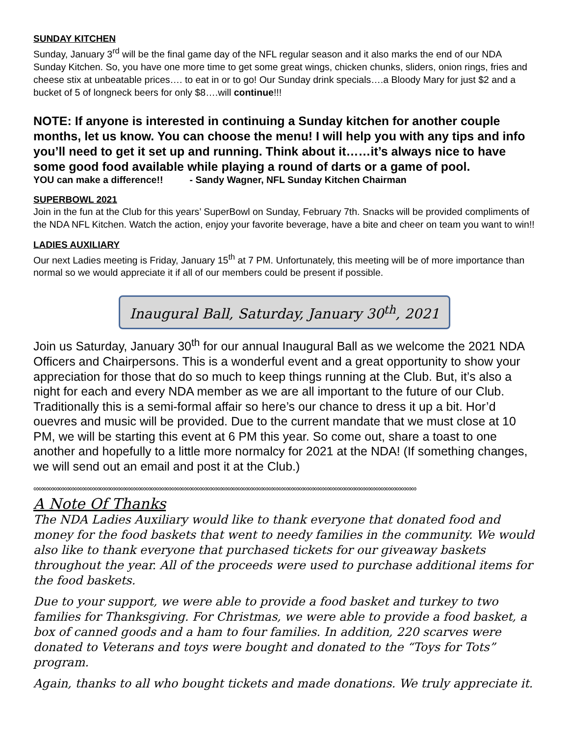SUNDAY KITCHEN
Sunday, January 3<sup>rd</sup> will be the final game day of the NFL regular season and it also marks the end of our NDA Sunday Kitchen. So, you have one more time to get some great wings, chicken chunks, sliders, onion rings, fries and cheese stix at unbeatable prices…. to eat in or to go! Our Sunday drink specials….a Bloody Mary for just $2 and a bucket of 5 of longneck beers for only $8….will continue!!!
NOTE: If anyone is interested in continuing a Sunday kitchen for another couple months, let us know. You can choose the menu! I will help you with any tips and info you’ll need to get it set up and running. Think about it……it’s always nice to have some good food available while playing a round of darts or a game of pool.
YOU can make a difference!! - Sandy Wagner, NFL Sunday Kitchen Chairman
SUPERBOWL 2021
Join in the fun at the Club for this years’ SuperBowl on Sunday, February 7th. Snacks will be provided compliments of the NDA NFL Kitchen. Watch the action, enjoy your favorite beverage, have a bite and cheer on team you want to win!!
LADIES AUXILIARY
Our next Ladies meeting is Friday, January 15<sup>th</sup> at 7 PM. Unfortunately, this meeting will be of more importance than normal so we would appreciate it if all of our members could be present if possible.
Inaugural Ball, Saturday, January 30<sup>th</sup>, 2021
Join us Saturday, January 30<sup>th</sup> for our annual Inaugural Ball as we welcome the 2021 NDA Officers and Chairpersons. This is a wonderful event and a great opportunity to show your appreciation for those that do so much to keep things running at the Club. But, it’s also a night for each and every NDA member as we are all important to the future of our Club. Traditionally this is a semi-formal affair so here’s our chance to dress it up a bit. Hor’d ouevres and music will be provided. Due to the current mandate that we must close at 10 PM, we will be starting this event at 6 PM this year. So come out, share a toast to one another and hopefully to a little more normalcy for 2021 at the NDA! (If something changes, we will send out an email and post it at the Club.)
∞∞∞∞∞∞∞∞∞∞∞∞∞∞∞∞∞∞∞∞∞∞∞∞∞∞∞∞∞∞∞∞∞∞∞∞∞∞∞∞∞∞∞∞∞∞∞∞∞∞∞∞∞∞∞∞∞∞∞∞∞∞∞∞∞∞∞∞∞∞∞∞∞∞∞
A Note Of Thanks
The NDA Ladies Auxiliary would like to thank everyone that donated food and money for the food baskets that went to needy families in the community. We would also like to thank everyone that purchased tickets for our giveaway baskets throughout the year. All of the proceeds were used to purchase additional items for the food baskets.
Due to your support, we were able to provide a food basket and turkey to two families for Thanksgiving. For Christmas, we were able to provide a food basket, a box of canned goods and a ham to four families. In addition, 220 scarves were donated to Veterans and toys were bought and donated to the “Toys for Tots” program.
Again, thanks to all who bought tickets and made donations. We truly appreciate it.